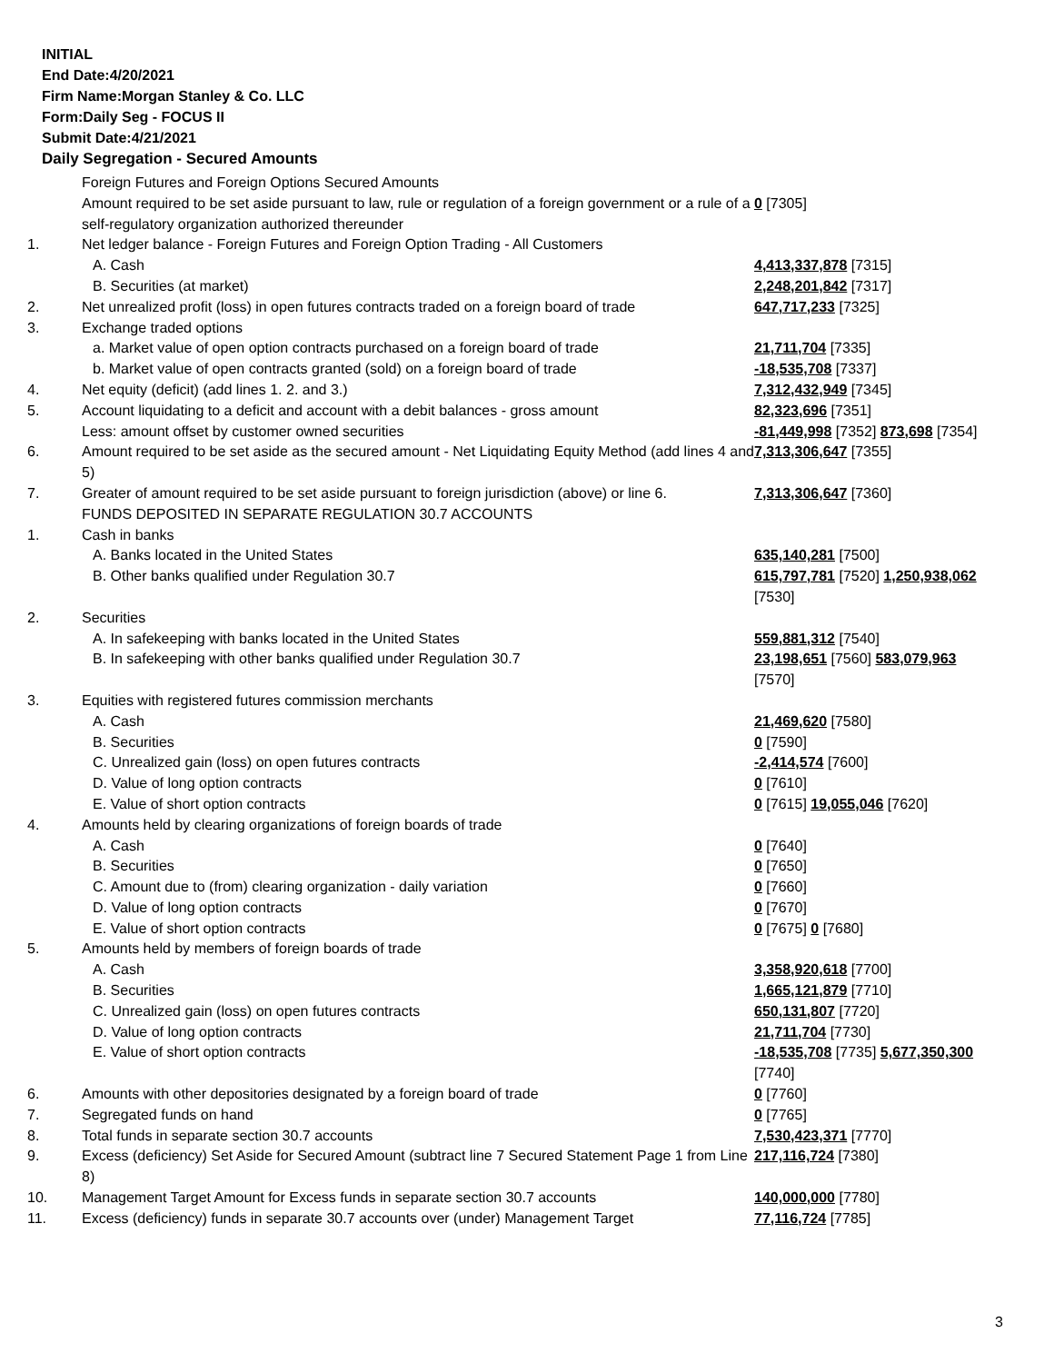INITIAL
End Date:4/20/2021
Firm Name:Morgan Stanley & Co. LLC
Form:Daily Seg - FOCUS II
Submit Date:4/21/2021
Daily Segregation - Secured Amounts
| | Foreign Futures and Foreign Options Secured Amounts | |
| | Amount required to be set aside pursuant to law, rule or regulation of a foreign government or a rule of a self-regulatory organization authorized thereunder | 0 [7305] |
| 1. | Net ledger balance - Foreign Futures and Foreign Option Trading - All Customers | |
| | A. Cash | 4,413,337,878 [7315] |
| | B. Securities (at market) | 2,248,201,842 [7317] |
| 2. | Net unrealized profit (loss) in open futures contracts traded on a foreign board of trade | 647,717,233 [7325] |
| 3. | Exchange traded options | |
| | a. Market value of open option contracts purchased on a foreign board of trade | 21,711,704 [7335] |
| | b. Market value of open contracts granted (sold) on a foreign board of trade | -18,535,708 [7337] |
| 4. | Net equity (deficit) (add lines 1. 2. and 3.) | 7,312,432,949 [7345] |
| 5. | Account liquidating to a deficit and account with a debit balances - gross amount | 82,323,696 [7351] |
| | Less: amount offset by customer owned securities | -81,449,998 [7352] 873,698 [7354] |
| 6. | Amount required to be set aside as the secured amount - Net Liquidating Equity Method (add lines 4 and 5) | 7,313,306,647 [7355] |
| 7. | Greater of amount required to be set aside pursuant to foreign jurisdiction (above) or line 6. | 7,313,306,647 [7360] |
| | FUNDS DEPOSITED IN SEPARATE REGULATION 30.7 ACCOUNTS | |
| 1. | Cash in banks | |
| | A. Banks located in the United States | 635,140,281 [7500] |
| | B. Other banks qualified under Regulation 30.7 | 615,797,781 [7520] 1,250,938,062 [7530] |
| 2. | Securities | |
| | A. In safekeeping with banks located in the United States | 559,881,312 [7540] |
| | B. In safekeeping with other banks qualified under Regulation 30.7 | 23,198,651 [7560] 583,079,963 [7570] |
| 3. | Equities with registered futures commission merchants | |
| | A. Cash | 21,469,620 [7580] |
| | B. Securities | 0 [7590] |
| | C. Unrealized gain (loss) on open futures contracts | -2,414,574 [7600] |
| | D. Value of long option contracts | 0 [7610] |
| | E. Value of short option contracts | 0 [7615] 19,055,046 [7620] |
| 4. | Amounts held by clearing organizations of foreign boards of trade | |
| | A. Cash | 0 [7640] |
| | B. Securities | 0 [7650] |
| | C. Amount due to (from) clearing organization - daily variation | 0 [7660] |
| | D. Value of long option contracts | 0 [7670] |
| | E. Value of short option contracts | 0 [7675] 0 [7680] |
| 5. | Amounts held by members of foreign boards of trade | |
| | A. Cash | 3,358,920,618 [7700] |
| | B. Securities | 1,665,121,879 [7710] |
| | C. Unrealized gain (loss) on open futures contracts | 650,131,807 [7720] |
| | D. Value of long option contracts | 21,711,704 [7730] |
| | E. Value of short option contracts | -18,535,708 [7735] 5,677,350,300 [7740] |
| 6. | Amounts with other depositories designated by a foreign board of trade | 0 [7760] |
| 7. | Segregated funds on hand | 0 [7765] |
| 8. | Total funds in separate section 30.7 accounts | 7,530,423,371 [7770] |
| 9. | Excess (deficiency) Set Aside for Secured Amount (subtract line 7 Secured Statement Page 1 from Line 8) | 217,116,724 [7380] |
| 10. | Management Target Amount for Excess funds in separate section 30.7 accounts | 140,000,000 [7780] |
| 11. | Excess (deficiency) funds in separate 30.7 accounts over (under) Management Target | 77,116,724 [7785] |
3